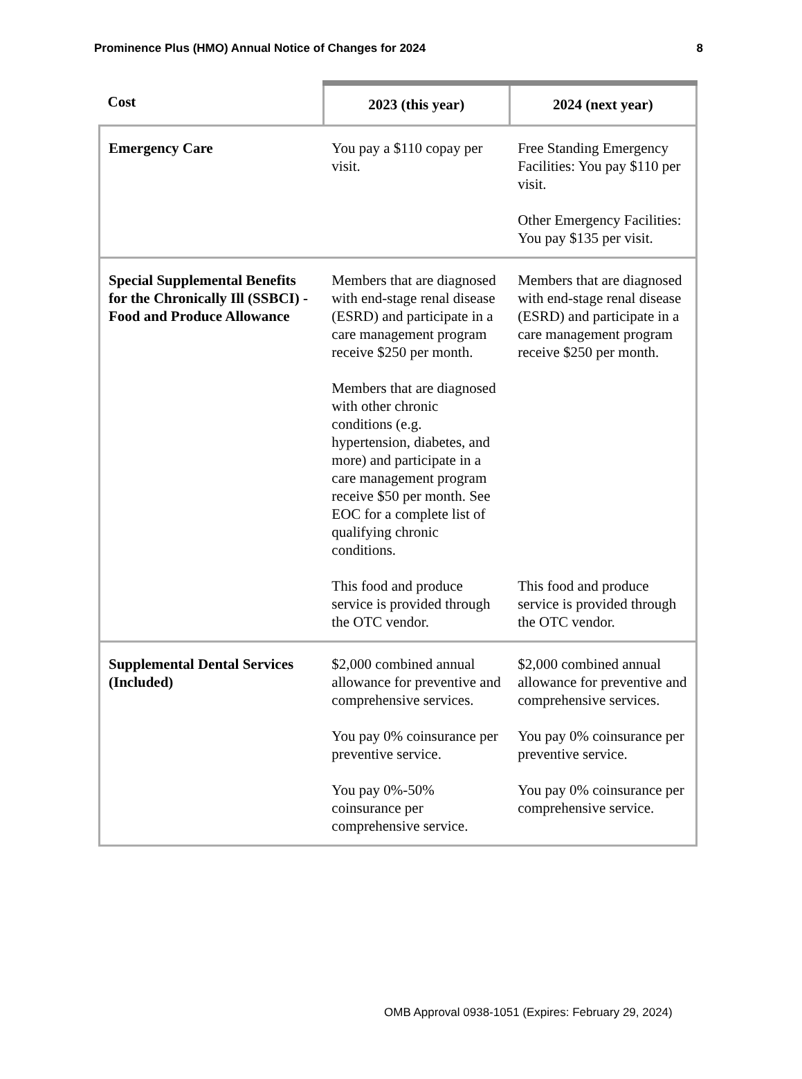Prominence Plus (HMO) Annual Notice of Changes for 2024 8
| Cost | 2023 (this year) | 2024 (next year) |
| --- | --- | --- |
| Emergency Care | You pay a $110 copay per visit. | Free Standing Emergency Facilities: You pay $110 per visit. Other Emergency Facilities: You pay $135 per visit. |
| Special Supplemental Benefits for the Chronically Ill (SSBCI) - Food and Produce Allowance | Members that are diagnosed with end-stage renal disease (ESRD) and participate in a care management program receive $250 per month. Members that are diagnosed with other chronic conditions (e.g. hypertension, diabetes, and more) and participate in a care management program receive $50 per month. See EOC for a complete list of qualifying chronic conditions. This food and produce service is provided through the OTC vendor. | Members that are diagnosed with end-stage renal disease (ESRD) and participate in a care management program receive $250 per month. This food and produce service is provided through the OTC vendor. |
| Supplemental Dental Services (Included) | $2,000 combined annual allowance for preventive and comprehensive services. You pay 0% coinsurance per preventive service. You pay 0%-50% coinsurance per comprehensive service. | $2,000 combined annual allowance for preventive and comprehensive services. You pay 0% coinsurance per preventive service. You pay 0% coinsurance per comprehensive service. |
OMB Approval 0938-1051 (Expires: February 29, 2024)